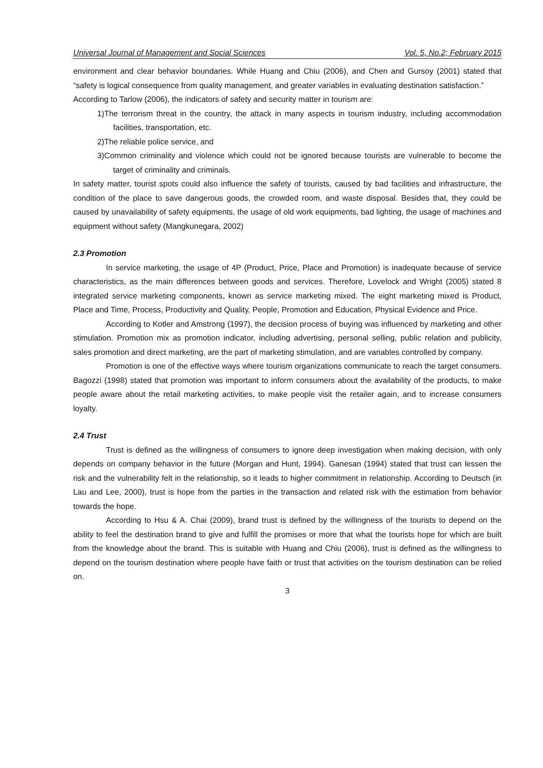Universal Journal of Management and Social Sciences Vol. 5, No.2; February 2015
environment and clear behavior boundaries. While Huang and Chiu (2006), and Chen and Gursoy (2001) stated that “safety is logical consequence from quality management, and greater variables in evaluating destination satisfaction.”
According to Tarlow (2006), the indicators of safety and security matter in tourism are:
1)The terrorism threat in the country, the attack in many aspects in tourism industry, including accommodation facilities, transportation, etc.
2)The reliable police service, and
3)Common criminality and violence which could not be ignored because tourists are vulnerable to become the target of criminality and criminals.
In safety matter, tourist spots could also influence the safety of tourists, caused by bad facilities and infrastructure, the condition of the place to save dangerous goods, the crowded room, and waste disposal. Besides that, they could be caused by unavailability of safety equipments, the usage of old work equipments, bad lighting, the usage of machines and equipment without safety (Mangkunegara, 2002)
2.3 Promotion
In service marketing, the usage of 4P (Product, Price, Place and Promotion) is inadequate because of service characteristics, as the main differences between goods and services. Therefore, Lovelock and Wright (2005) stated 8 integrated service marketing components, known as service marketing mixed. The eight marketing mixed is Product, Place and Time, Process, Productivity and Quality, People, Promotion and Education, Physical Evidence and Price.
According to Kotler and Amstrong (1997), the decision process of buying was influenced by marketing and other stimulation. Promotion mix as promotion indicator, including advertising, personal selling, public relation and publicity, sales promotion and direct marketing, are the part of marketing stimulation, and are variables controlled by company.
Promotion is one of the effective ways where tourism organizations communicate to reach the target consumers. Bagozzi (1998) stated that promotion was important to inform consumers about the availability of the products, to make people aware about the retail marketing activities, to make people visit the retailer again, and to increase consumers loyalty.
2.4 Trust
Trust is defined as the willingness of consumers to ignore deep investigation when making decision, with only depends on company behavior in the future (Morgan and Hunt, 1994). Ganesan (1994) stated that trust can lessen the risk and the vulnerability felt in the relationship, so it leads to higher commitment in relationship. According to Deutsch (in Lau and Lee, 2000), trust is hope from the parties in the transaction and related risk with the estimation from behavior towards the hope.
According to Hsu & A. Chai (2009), brand trust is defined by the willingness of the tourists to depend on the ability to feel the destination brand to give and fulfill the promises or more that what the tourists hope for which are built from the knowledge about the brand. This is suitable with Huang and Chiu (2006), trust is defined as the willingness to depend on the tourism destination where people have faith or trust that activities on the tourism destination can be relied on.
3